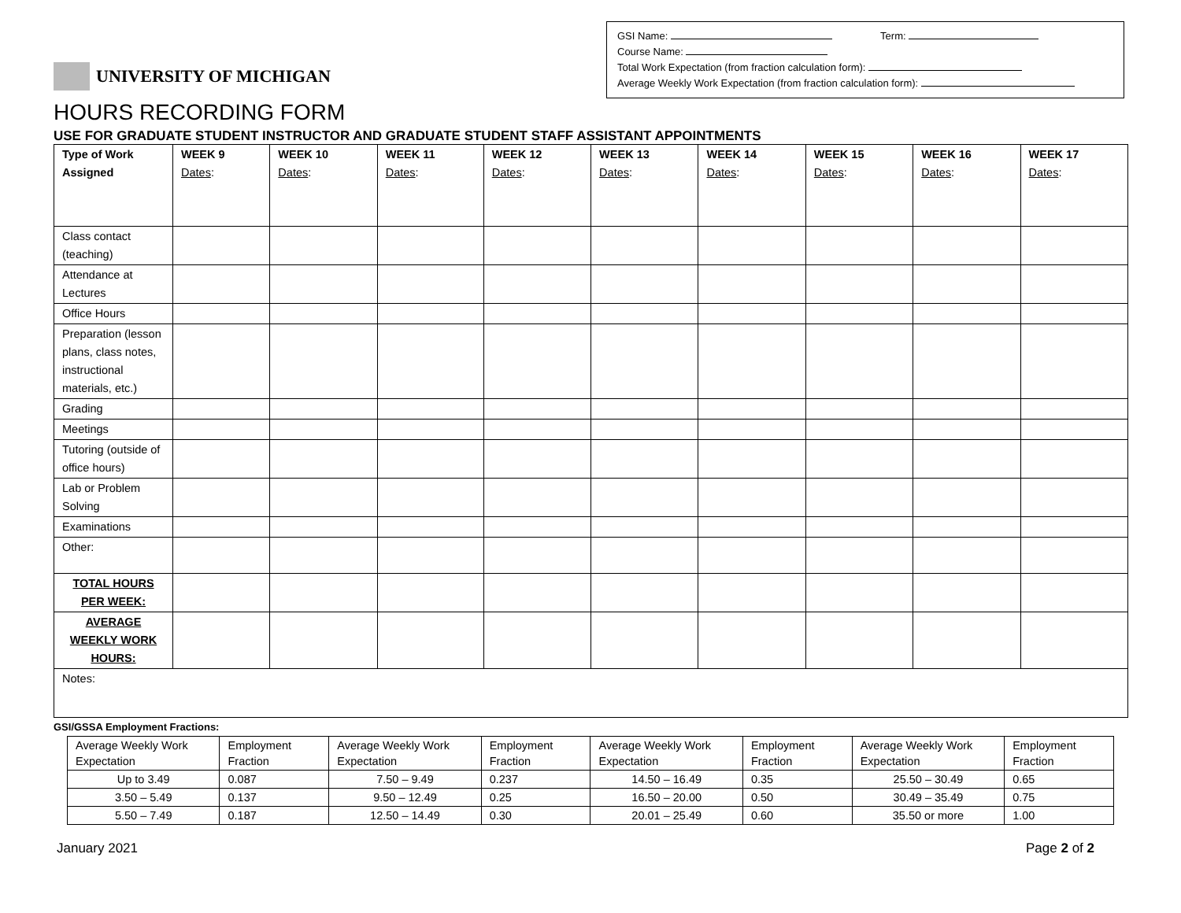UNIVERSITY OF MICHIGAN
GSI Name: Term:
Course Name:
Total Work Expectation (from fraction calculation form):
Average Weekly Work Expectation (from fraction calculation form):
HOURS RECORDING FORM
USE FOR GRADUATE STUDENT INSTRUCTOR AND GRADUATE STUDENT STAFF ASSISTANT APPOINTMENTS
| Type of Work Assigned | WEEK 9 Dates : | WEEK 10 Dates : | WEEK 11 Dates : | WEEK 12 Dates : | WEEK 13 Dates : | WEEK 14 Dates : | WEEK 15 Dates : | WEEK 16 Dates : | WEEK 17 Dates : |
| Class contact (teaching) | | | | | | | | | |
| Attendance at Lectures | | | | | | | | | |
| Office Hours | | | | | | | | | |
| Preparation (lesson plans, class notes, instructional materials, etc.) | | | | | | | | | |
| Grading | | | | | | | | | |
| Meetings | | | | | | | | | |
| Tutoring (outside of office hours) | | | | | | | | | |
| Lab or Problem Solving | | | | | | | | | |
| Examinations | | | | | | | | | |
| Other: | | | | | | | | | |
| TOTAL HOURS PER WEEK: | | | | | | | | | |
| AVERAGE WEEKLY WORK HOURS: | | | | | | | | | |
| Notes: | | | | | | | | | |
GSI/GSSA Employment Fractions:
| Average Weekly Work Expectation | Employment Fraction | Average Weekly Work Expectation | Employment Fraction | Average Weekly Work Expectation | Employment Fraction | Average Weekly Work Expectation | Employment Fraction |
| Up to 3.49 | 0.087 | 7.50 – 9.49 | 0.237 | 14.50 – 16.49 | 0.35 | 25.50 – 30.49 | 0.65 |
| 3.50 – 5.49 | 0.137 | 9.50 – 12.49 | 0.25 | 16.50 – 20.00 | 0.50 | 30.49 – 35.49 | 0.75 |
| 5.50 – 7.49 | 0.187 | 12.50 – 14.49 | 0.30 | 20.01 – 25.49 | 0.60 | 35.50 or more | 1.00 |
January 2021 Page 2 of 2